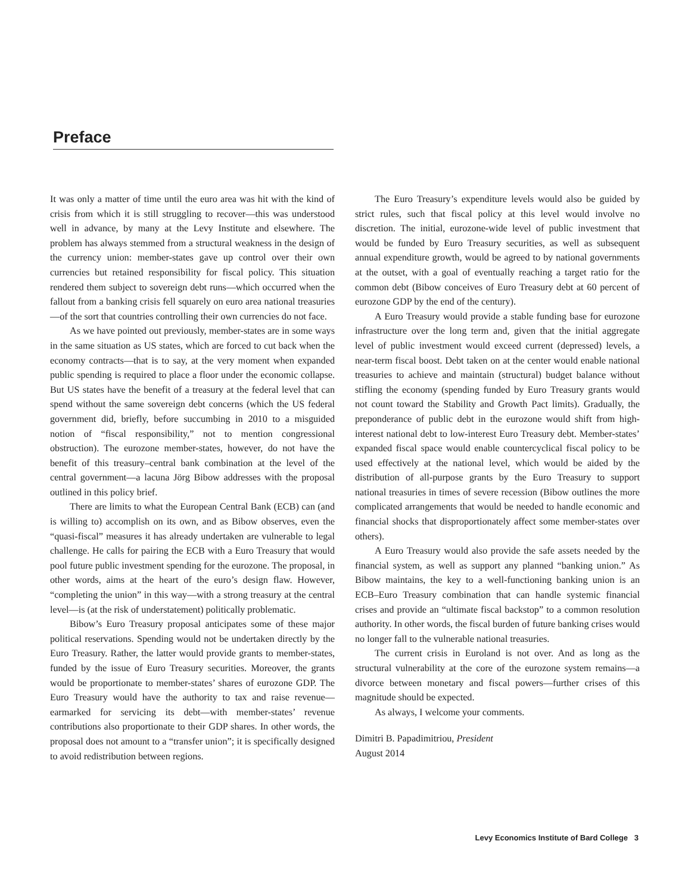Preface
It was only a matter of time until the euro area was hit with the kind of crisis from which it is still struggling to recover—this was understood well in advance, by many at the Levy Institute and elsewhere. The problem has always stemmed from a structural weakness in the design of the currency union: member-states gave up control over their own currencies but retained responsibility for fiscal policy. This situation rendered them subject to sovereign debt runs—which occurred when the fallout from a banking crisis fell squarely on euro area national treasuries—of the sort that countries controlling their own currencies do not face.
As we have pointed out previously, member-states are in some ways in the same situation as US states, which are forced to cut back when the economy contracts—that is to say, at the very moment when expanded public spending is required to place a floor under the economic collapse. But US states have the benefit of a treasury at the federal level that can spend without the same sovereign debt concerns (which the US federal government did, briefly, before succumbing in 2010 to a misguided notion of “fiscal responsibility,” not to mention congressional obstruction). The eurozone member-states, however, do not have the benefit of this treasury–central bank combination at the level of the central government—a lacuna Jörg Bibow addresses with the proposal outlined in this policy brief.
There are limits to what the European Central Bank (ECB) can (and is willing to) accomplish on its own, and as Bibow observes, even the “quasi-fiscal” measures it has already undertaken are vulnerable to legal challenge. He calls for pairing the ECB with a Euro Treasury that would pool future public investment spending for the eurozone. The proposal, in other words, aims at the heart of the euro’s design flaw. However, “completing the union” in this way—with a strong treasury at the central level—is (at the risk of understatement) politically problematic.
Bibow’s Euro Treasury proposal anticipates some of these major political reservations. Spending would not be undertaken directly by the Euro Treasury. Rather, the latter would provide grants to member-states, funded by the issue of Euro Treasury securities. Moreover, the grants would be proportionate to member-states’ shares of eurozone GDP. The Euro Treasury would have the authority to tax and raise revenue—earmarked for servicing its debt—with member-states’ revenue contributions also proportionate to their GDP shares. In other words, the proposal does not amount to a “transfer union”; it is specifically designed to avoid redistribution between regions.
The Euro Treasury’s expenditure levels would also be guided by strict rules, such that fiscal policy at this level would involve no discretion. The initial, eurozone-wide level of public investment that would be funded by Euro Treasury securities, as well as subsequent annual expenditure growth, would be agreed to by national governments at the outset, with a goal of eventually reaching a target ratio for the common debt (Bibow conceives of Euro Treasury debt at 60 percent of eurozone GDP by the end of the century).
A Euro Treasury would provide a stable funding base for eurozone infrastructure over the long term and, given that the initial aggregate level of public investment would exceed current (depressed) levels, a near-term fiscal boost. Debt taken on at the center would enable national treasuries to achieve and maintain (structural) budget balance without stifling the economy (spending funded by Euro Treasury grants would not count toward the Stability and Growth Pact limits). Gradually, the preponderance of public debt in the eurozone would shift from high-interest national debt to low-interest Euro Treasury debt. Member-states’ expanded fiscal space would enable countercyclical fiscal policy to be used effectively at the national level, which would be aided by the distribution of all-purpose grants by the Euro Treasury to support national treasuries in times of severe recession (Bibow outlines the more complicated arrangements that would be needed to handle economic and financial shocks that disproportionately affect some member-states over others).
A Euro Treasury would also provide the safe assets needed by the financial system, as well as support any planned “banking union.” As Bibow maintains, the key to a well-functioning banking union is an ECB–Euro Treasury combination that can handle systemic financial crises and provide an “ultimate fiscal backstop” to a common resolution authority. In other words, the fiscal burden of future banking crises would no longer fall to the vulnerable national treasuries.
The current crisis in Euroland is not over. And as long as the structural vulnerability at the core of the eurozone system remains—a divorce between monetary and fiscal powers—further crises of this magnitude should be expected.
As always, I welcome your comments.
Dimitri B. Papadimitriou, President
August 2014
Levy Economics Institute of Bard College 3